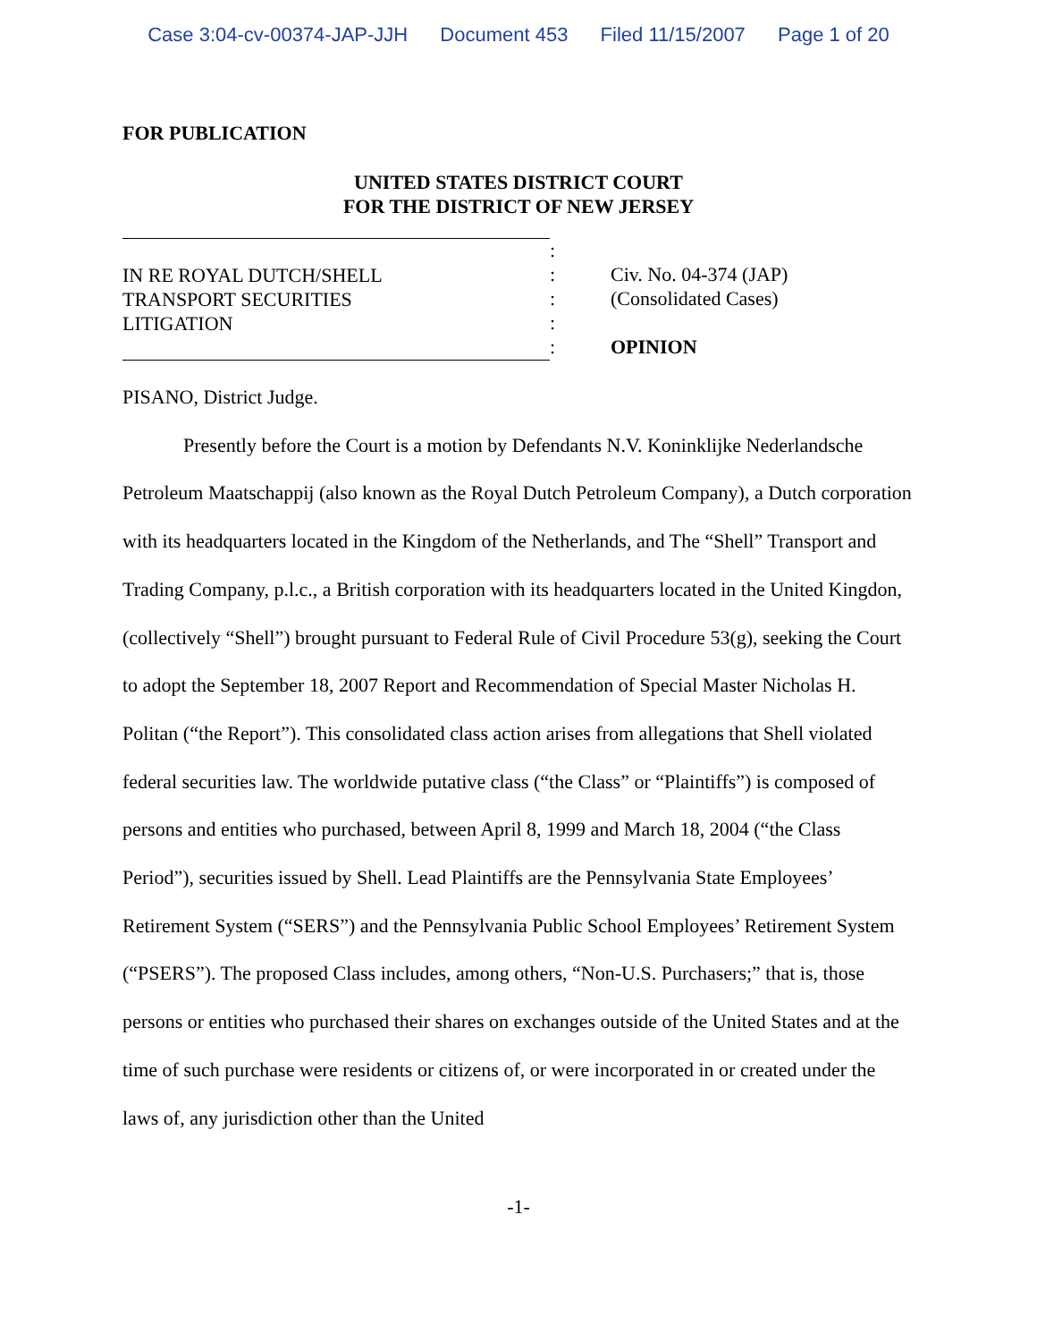Case 3:04-cv-00374-JAP-JJH Document 453 Filed 11/15/2007 Page 1 of 20
FOR PUBLICATION
UNITED STATES DISTRICT COURT
FOR THE DISTRICT OF NEW JERSEY
IN RE ROYAL DUTCH/SHELL
TRANSPORT SECURITIES
LITIGATION
:
:
:
:
:
Civ. No. 04-374 (JAP)
(Consolidated Cases)
OPINION
PISANO, District Judge.
Presently before the Court is a motion by Defendants N.V. Koninklijke Nederlandsche Petroleum Maatschappij (also known as the Royal Dutch Petroleum Company), a Dutch corporation with its headquarters located in the Kingdom of the Netherlands, and The “Shell” Transport and Trading Company, p.l.c., a British corporation with its headquarters located in the United Kingdon, (collectively “Shell”) brought pursuant to Federal Rule of Civil Procedure 53(g), seeking the Court to adopt the September 18, 2007 Report and Recommendation of Special Master Nicholas H. Politan (“the Report”). This consolidated class action arises from allegations that Shell violated federal securities law. The worldwide putative class (“the Class” or “Plaintiffs”) is composed of persons and entities who purchased, between April 8, 1999 and March 18, 2004 (“the Class Period”), securities issued by Shell. Lead Plaintiffs are the Pennsylvania State Employees’ Retirement System (“SERS”) and the Pennsylvania Public School Employees’ Retirement System (“PSERS”). The proposed Class includes, among others, “Non-U.S. Purchasers;” that is, those persons or entities who purchased their shares on exchanges outside of the United States and at the time of such purchase were residents or citizens of, or were incorporated in or created under the laws of, any jurisdiction other than the United
-1-